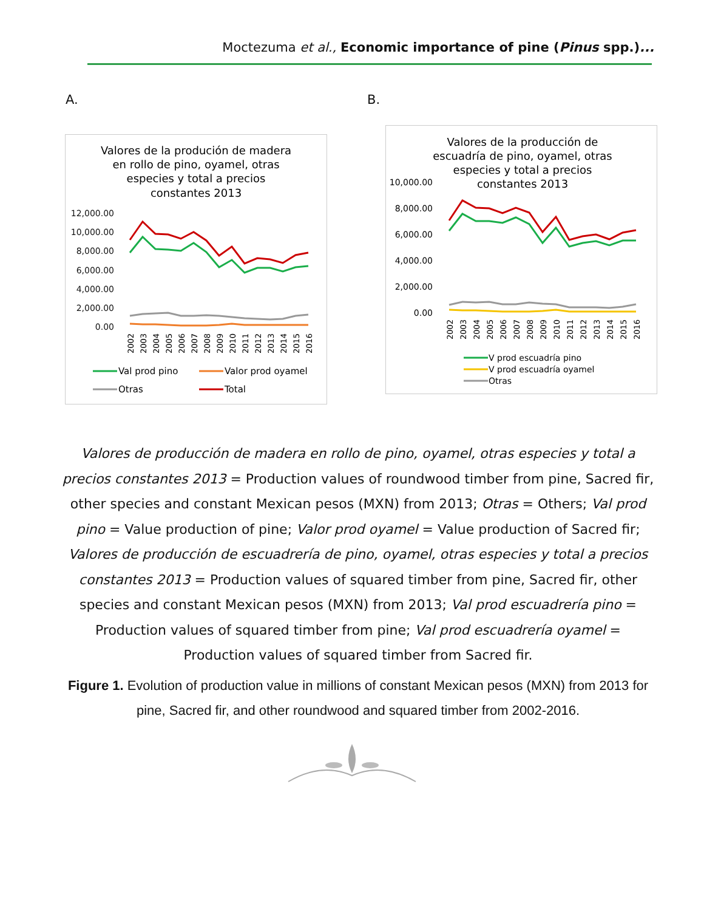Moctezuma et al., Economic importance of pine (Pinus spp.)...
A. B.
Valores de la produción de madera
en rollo de pino, oyamel, otras
especies y total a precios
constantes 2013
12,000.00
10,000.00
8,000.00
6,000.00
4,000.00
2,000.00
0.00
2002
2003
2004
2005
2006
2007
2008
2009
2010
2011
2012
2013
2014
2015
2016
Val prod pino
Valor prod oyamel
Otras
Total
Valores de la producción de
escuadría de pino, oyamel, otras
especies y total a precios
10,000.00
8,000.00
6,000.00
4,000.00
2,000.00
0.00
constantes 2013
2002
2003
2004
2005
2006
2007
2008
2009
2010
2011
2012
2013
2014
2015
2016
V prod escuadría pino
V prod escuadría oyamel
Otras
Valores de producción de madera en rollo de pino, oyamel, otras especies y total a precios constantes 2013 = Production values of roundwood timber from pine, Sacred fir, other species and constant Mexican pesos (MXN) from 2013; Otras = Others; Val prod pino = Value production of pine; Valor prod oyamel = Value production of Sacred fir; Valores de producción de escuadrería de pino, oyamel, otras especies y total a precios constantes 2013 = Production values of squared timber from pine, Sacred fir, other species and constant Mexican pesos (MXN) from 2013; Val prod escuadrería pino = Production values of squared timber from pine; Val prod escuadrería oyamel = Production values of squared timber from Sacred fir.
Figure 1. Evolution of production value in millions of constant Mexican pesos (MXN) from 2013 for pine, Sacred fir, and other roundwood and squared timber from 2002-2016.